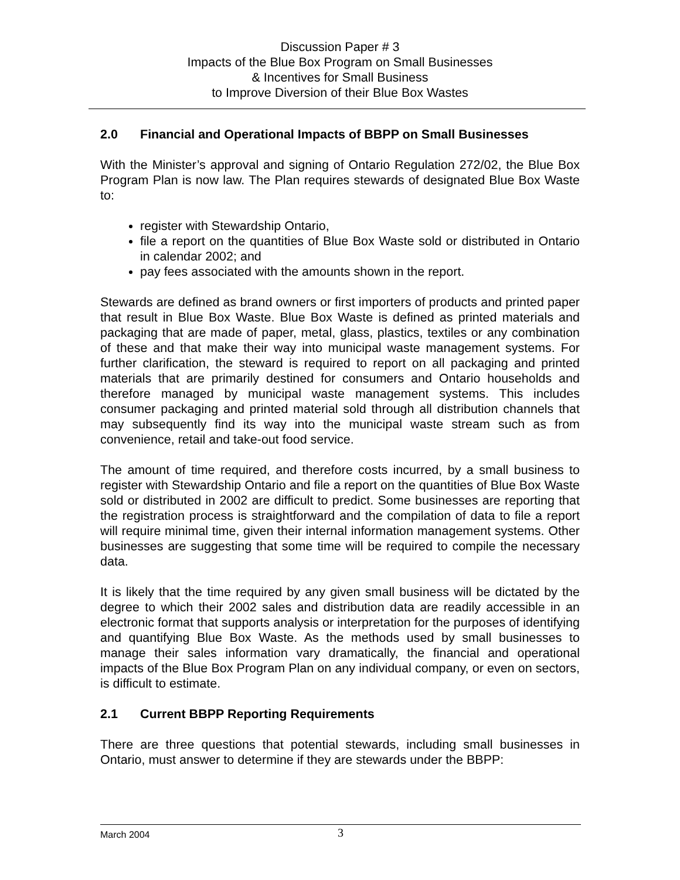Discussion Paper # 3
Impacts of the Blue Box Program on Small Businesses
& Incentives for Small Business
to Improve Diversion of their Blue Box Wastes
2.0 Financial and Operational Impacts of BBPP on Small Businesses
With the Minister’s approval and signing of Ontario Regulation 272/02, the Blue Box Program Plan is now law. The Plan requires stewards of designated Blue Box Waste to:
register with Stewardship Ontario,
file a report on the quantities of Blue Box Waste sold or distributed in Ontario in calendar 2002; and
pay fees associated with the amounts shown in the report.
Stewards are defined as brand owners or first importers of products and printed paper that result in Blue Box Waste. Blue Box Waste is defined as printed materials and packaging that are made of paper, metal, glass, plastics, textiles or any combination of these and that make their way into municipal waste management systems. For further clarification, the steward is required to report on all packaging and printed materials that are primarily destined for consumers and Ontario households and therefore managed by municipal waste management systems. This includes consumer packaging and printed material sold through all distribution channels that may subsequently find its way into the municipal waste stream such as from convenience, retail and take-out food service.
The amount of time required, and therefore costs incurred, by a small business to register with Stewardship Ontario and file a report on the quantities of Blue Box Waste sold or distributed in 2002 are difficult to predict. Some businesses are reporting that the registration process is straightforward and the compilation of data to file a report will require minimal time, given their internal information management systems. Other businesses are suggesting that some time will be required to compile the necessary data.
It is likely that the time required by any given small business will be dictated by the degree to which their 2002 sales and distribution data are readily accessible in an electronic format that supports analysis or interpretation for the purposes of identifying and quantifying Blue Box Waste. As the methods used by small businesses to manage their sales information vary dramatically, the financial and operational impacts of the Blue Box Program Plan on any individual company, or even on sectors, is difficult to estimate.
2.1 Current BBPP Reporting Requirements
There are three questions that potential stewards, including small businesses in Ontario, must answer to determine if they are stewards under the BBPP:
March 2004 3